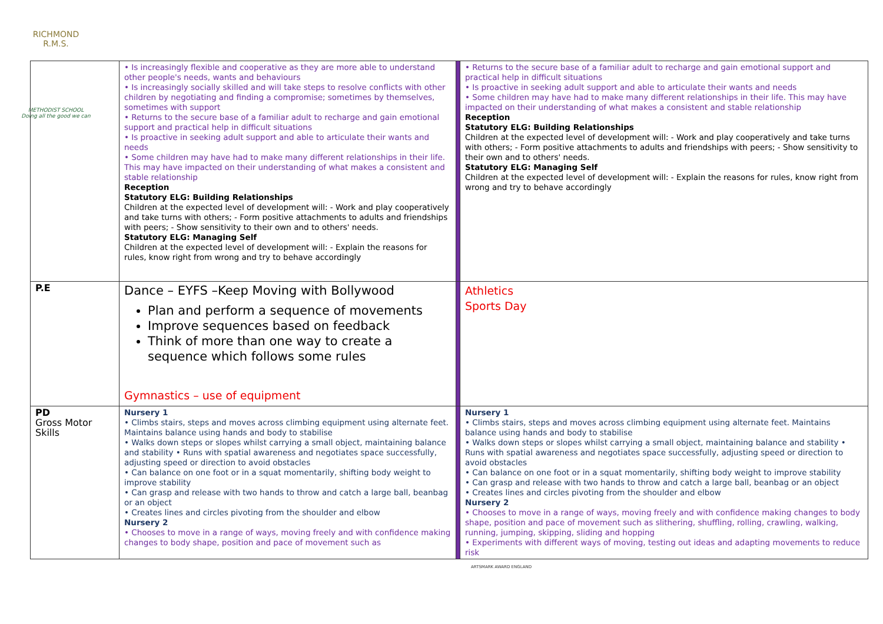RICHMOND
R.M.S.
METHODIST SCHOOL
Doing all the good we can
| | • Is increasingly flexible and cooperative as they are more able to understand other people's needs, wants and behaviours • Is increasingly socially skilled and will take steps to resolve conflicts with other children by negotiating and finding a compromise; sometimes by themselves, sometimes with support • Returns to the secure base of a familiar adult to recharge and gain emotional support and practical help in difficult situations • Is proactive in seeking adult support and able to articulate their wants and needs • Some children may have had to make many different relationships in their life. This may have impacted on their understanding of what makes a consistent and stable relationship Reception Statutory ELG: Building Relationships Children at the expected level of development will: - Work and play cooperatively and take turns with others; - Form positive attachments to adults and friendships with peers; - Show sensitivity to their own and to others' needs. Statutory ELG: Managing Self Children at the expected level of development will: - Explain the reasons for rules, know right from wrong and try to behave accordingly | | • Returns to the secure base of a familiar adult to recharge and gain emotional support and practical help in difficult situations • Is proactive in seeking adult support and able to articulate their wants and needs • Some children may have had to make many different relationships in their life. This may have impacted on their understanding of what makes a consistent and stable relationship Reception Statutory ELG: Building Relationships Children at the expected level of development will: - Work and play cooperatively and take turns with others; - Form positive attachments to adults and friendships with peers; - Show sensitivity to their own and to others' needs. Statutory ELG: Managing Self Children at the expected level of development will: - Explain the reasons for rules, know right from wrong and try to behave accordingly |
| P.E | Dance – EYFS –Keep Moving with Bollywood Plan and perform a sequence of movements Improve sequences based on feedback Think of more than one way to create a sequence which follows some rules Gymnastics – use of equipment | | Athletics Sports Day |
| PD Gross Motor Skills | Nursery 1 • Climbs stairs, steps and moves across climbing equipment using alternate feet. Maintains balance using hands and body to stabilise • Walks down steps or slopes whilst carrying a small object, maintaining balance and stability • Runs with spatial awareness and negotiates space successfully, adjusting speed or direction to avoid obstacles • Can balance on one foot or in a squat momentarily, shifting body weight to improve stability • Can grasp and release with two hands to throw and catch a large ball, beanbag or an object • Creates lines and circles pivoting from the shoulder and elbow Nursery 2 • Chooses to move in a range of ways, moving freely and with confidence making changes to body shape, position and pace of movement such as | | Nursery 1 • Climbs stairs, steps and moves across climbing equipment using alternate feet. Maintains balance using hands and body to stabilise • Walks down steps or slopes whilst carrying a small object, maintaining balance and stability • Runs with spatial awareness and negotiates space successfully, adjusting speed or direction to avoid obstacles • Can balance on one foot or in a squat momentarily, shifting body weight to improve stability • Can grasp and release with two hands to throw and catch a large ball, beanbag or an object • Creates lines and circles pivoting from the shoulder and elbow Nursery 2 • Chooses to move in a range of ways, moving freely and with confidence making changes to body shape, position and pace of movement such as slithering, shuffling, rolling, crawling, walking, running, jumping, skipping, sliding and hopping • Experiments with different ways of moving, testing out ideas and adapting movements to reduce risk |
ARTSMARK AWARD ENGLAND